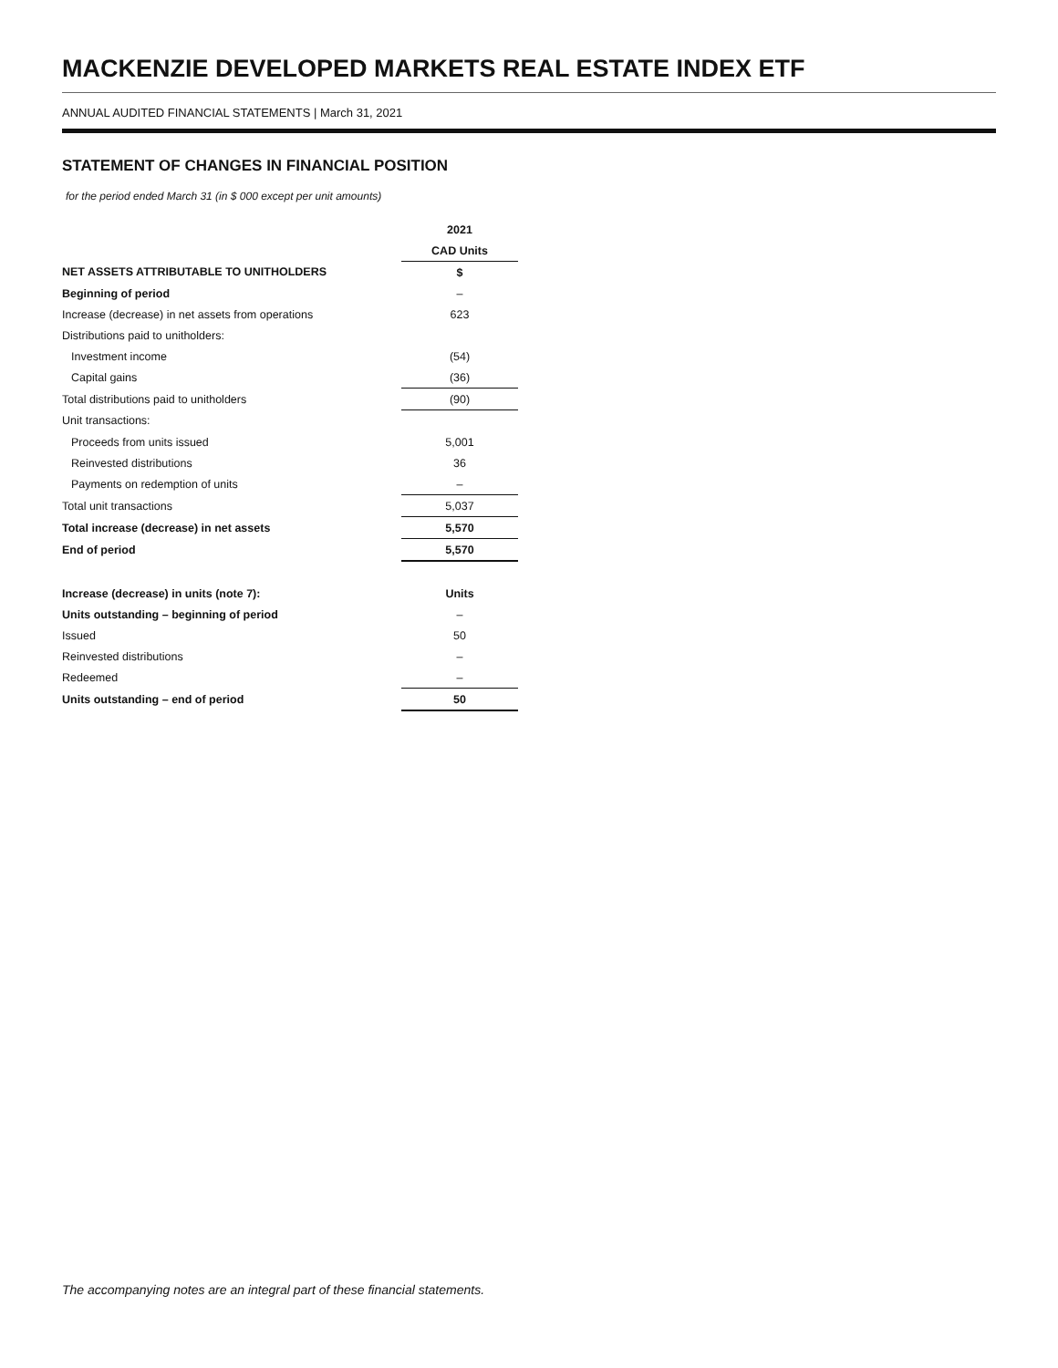MACKENZIE DEVELOPED MARKETS REAL ESTATE INDEX ETF
ANNUAL AUDITED FINANCIAL STATEMENTS | March 31, 2021
STATEMENT OF CHANGES IN FINANCIAL POSITION
for the period ended March 31 (in $ 000 except per unit amounts)
| | | 2021 |
| | | CAD Units |
| NET ASSETS ATTRIBUTABLE TO UNITHOLDERS | | $ |
| Beginning of period | | – |
| Increase (decrease) in net assets from operations | | 623 |
| Distributions paid to unitholders: | | |
| Investment income | | (54) |
| Capital gains | | (36) |
| Total distributions paid to unitholders | | (90) |
| Unit transactions: | | |
| Proceeds from units issued | | 5,001 |
| Reinvested distributions | | 36 |
| Payments on redemption of units | | – |
| Total unit transactions | | 5,037 |
| Total increase (decrease) in net assets | | 5,570 |
| End of period | | 5,570 |
| Increase (decrease) in units (note 7): | | Units |
| Units outstanding – beginning of period | | – |
| Issued | | 50 |
| Reinvested distributions | | – |
| Redeemed | | – |
| Units outstanding – end of period | | 50 |
The accompanying notes are an integral part of these financial statements.